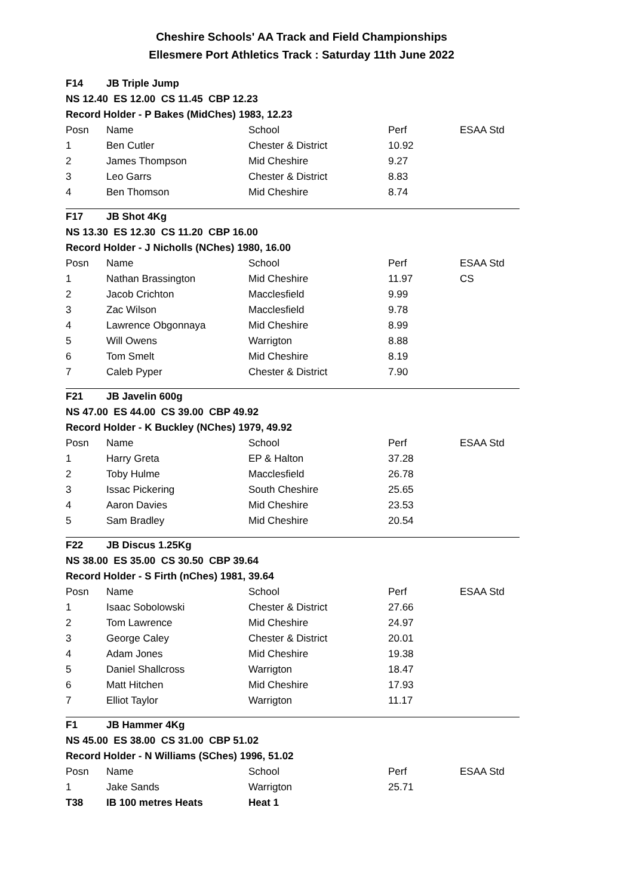Cheshire Schools' AA Track and Field Championships
Ellesmere Port Athletics Track : Saturday 11th June 2022
| F14 | JB Triple Jump | | | |
| NS 12.40 ES 12.00 CS 11.45 CBP 12.23 | | | | |
| Record Holder - P Bakes (MidChes) 1983, 12.23 | | | | |
| Posn | Name | School | Perf | ESAA Std |
| 1 | Ben Cutler | Chester & District | 10.92 | |
| 2 | James Thompson | Mid Cheshire | 9.27 | |
| 3 | Leo Garrs | Chester & District | 8.83 | |
| 4 | Ben Thomson | Mid Cheshire | 8.74 | |
| F17 | JB Shot 4Kg | | | |
| NS 13.30 ES 12.30 CS 11.20 CBP 16.00 | | | | |
| Record Holder - J Nicholls (NChes) 1980, 16.00 | | | | |
| Posn | Name | School | Perf | ESAA Std |
| 1 | Nathan Brassington | Mid Cheshire | 11.97 | CS |
| 2 | Jacob Crichton | Macclesfield | 9.99 | |
| 3 | Zac Wilson | Macclesfield | 9.78 | |
| 4 | Lawrence Obgonnaya | Mid Cheshire | 8.99 | |
| 5 | Will Owens | Warrigton | 8.88 | |
| 6 | Tom Smelt | Mid Cheshire | 8.19 | |
| 7 | Caleb Pyper | Chester & District | 7.90 | |
| F21 | JB Javelin 600g | | | |
| NS 47.00 ES 44.00 CS 39.00 CBP 49.92 | | | | |
| Record Holder - K Buckley (NChes) 1979, 49.92 | | | | |
| Posn | Name | School | Perf | ESAA Std |
| 1 | Harry Greta | EP & Halton | 37.28 | |
| 2 | Toby Hulme | Macclesfield | 26.78 | |
| 3 | Issac Pickering | South Cheshire | 25.65 | |
| 4 | Aaron Davies | Mid Cheshire | 23.53 | |
| 5 | Sam Bradley | Mid Cheshire | 20.54 | |
| F22 | JB Discus 1.25Kg | | | |
| NS 38.00 ES 35.00 CS 30.50 CBP 39.64 | | | | |
| Record Holder - S Firth (nChes) 1981, 39.64 | | | | |
| Posn | Name | School | Perf | ESAA Std |
| 1 | Isaac Sobolowski | Chester & District | 27.66 | |
| 2 | Tom Lawrence | Mid Cheshire | 24.97 | |
| 3 | George Caley | Chester & District | 20.01 | |
| 4 | Adam Jones | Mid Cheshire | 19.38 | |
| 5 | Daniel Shallcross | Warrigton | 18.47 | |
| 6 | Matt Hitchen | Mid Cheshire | 17.93 | |
| 7 | Elliot Taylor | Warrigton | 11.17 | |
| F1 | JB Hammer 4Kg | | | |
| NS 45.00 ES 38.00 CS 31.00 CBP 51.02 | | | | |
| Record Holder - N Williams (SChes) 1996, 51.02 | | | | |
| Posn | Name | School | Perf | ESAA Std |
| 1 | Jake Sands | Warrigton | 25.71 | |
| T38 | IB 100 metres Heats | Heat 1 | | |